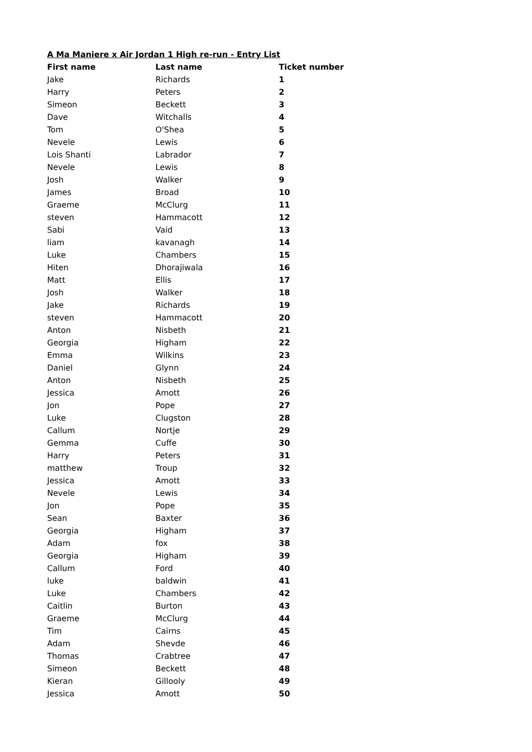A Ma Maniere x Air Jordan 1 High re-run - Entry List
| First name | Last name | Ticket number |
| --- | --- | --- |
| Jake | Richards | 1 |
| Harry | Peters | 2 |
| Simeon | Beckett | 3 |
| Dave | Witchalls | 4 |
| Tom | O'Shea | 5 |
| Nevele | Lewis | 6 |
| Lois Shanti | Labrador | 7 |
| Nevele | Lewis | 8 |
| Josh | Walker | 9 |
| James | Broad | 10 |
| Graeme | McClurg | 11 |
| steven | Hammacott | 12 |
| Sabi | Vaid | 13 |
| liam | kavanagh | 14 |
| Luke | Chambers | 15 |
| Hiten | Dhorajiwala | 16 |
| Matt | Ellis | 17 |
| Josh | Walker | 18 |
| Jake | Richards | 19 |
| steven | Hammacott | 20 |
| Anton | Nisbeth | 21 |
| Georgia | Higham | 22 |
| Emma | Wilkins | 23 |
| Daniel | Glynn | 24 |
| Anton | Nisbeth | 25 |
| Jessica | Amott | 26 |
| Jon | Pope | 27 |
| Luke | Clugston | 28 |
| Callum | Nortje | 29 |
| Gemma | Cuffe | 30 |
| Harry | Peters | 31 |
| matthew | Troup | 32 |
| Jessica | Amott | 33 |
| Nevele | Lewis | 34 |
| Jon | Pope | 35 |
| Sean | Baxter | 36 |
| Georgia | Higham | 37 |
| Adam | fox | 38 |
| Georgia | Higham | 39 |
| Callum | Ford | 40 |
| luke | baldwin | 41 |
| Luke | Chambers | 42 |
| Caitlin | Burton | 43 |
| Graeme | McClurg | 44 |
| Tim | Cairns | 45 |
| Adam | Shevde | 46 |
| Thomas | Crabtree | 47 |
| Simeon | Beckett | 48 |
| Kieran | Gillooly | 49 |
| Jessica | Amott | 50 |